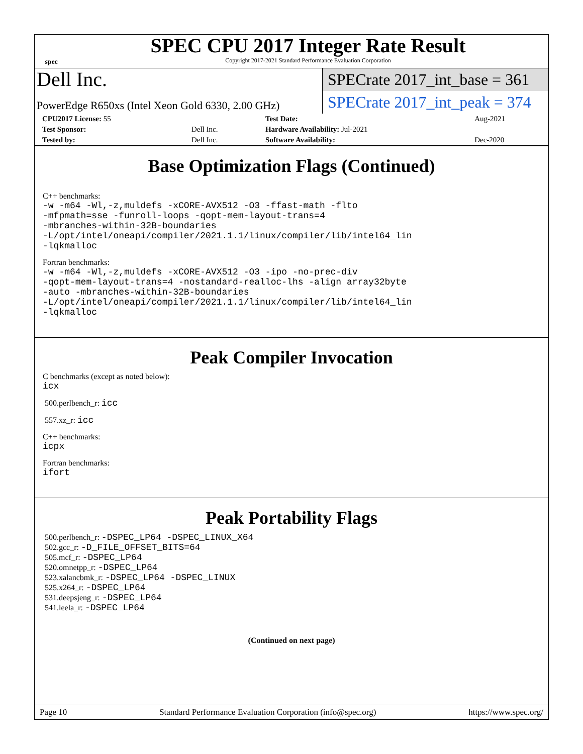spec
SPEC CPU 2017 Integer Rate Result
Copyright 2017-2021 Standard Performance Evaluation Corporation
Dell Inc.
SPECrate 2017_int_base = 361
PowerEdge R650xs (Intel Xeon Gold 6330, 2.00 GHz)
SPECrate 2017_int_peak = 374
| CPU2017 License: 55 | | Test Date: | Aug-2021 |
| Test Sponsor: | Dell Inc. | Hardware Availability: Jul-2021 | |
| Tested by: | Dell Inc. | Software Availability: | Dec-2020 |
Base Optimization Flags (Continued)
C++ benchmarks:
-w -m64 -Wl,-z,muldefs -xCORE-AVX512 -O3 -ffast-math -flto
-mfpmath=sse -funroll-loops -qopt-mem-layout-trans=4
-mbranches-within-32B-boundaries
-L/opt/intel/oneapi/compiler/2021.1.1/linux/compiler/lib/intel64_lin
-lqkmalloc
Fortran benchmarks:
-w -m64 -Wl,-z,muldefs -xCORE-AVX512 -O3 -ipo -no-prec-div
-qopt-mem-layout-trans=4 -nostandard-realloc-lhs -align array32byte
-auto -mbranches-within-32B-boundaries
-L/opt/intel/oneapi/compiler/2021.1.1/linux/compiler/lib/intel64_lin
-lqkmalloc
Peak Compiler Invocation
C benchmarks (except as noted below):
icx
500.perlbench_r: icc
557.xz_r: icc
C++ benchmarks:
icpx
Fortran benchmarks:
ifort
Peak Portability Flags
500.perlbench_r: -DSPEC_LP64 -DSPEC_LINUX_X64
502.gcc_r: -D_FILE_OFFSET_BITS=64
505.mcf_r: -DSPEC_LP64
520.omnetpp_r: -DSPEC_LP64
523.xalancbmk_r: -DSPEC_LP64 -DSPEC_LINUX
525.x264_r: -DSPEC_LP64
531.deepsjeng_r: -DSPEC_LP64
541.leela_r: -DSPEC_LP64
(Continued on next page)
Page 10 Standard Performance Evaluation Corporation (info@spec.org) https://www.spec.org/